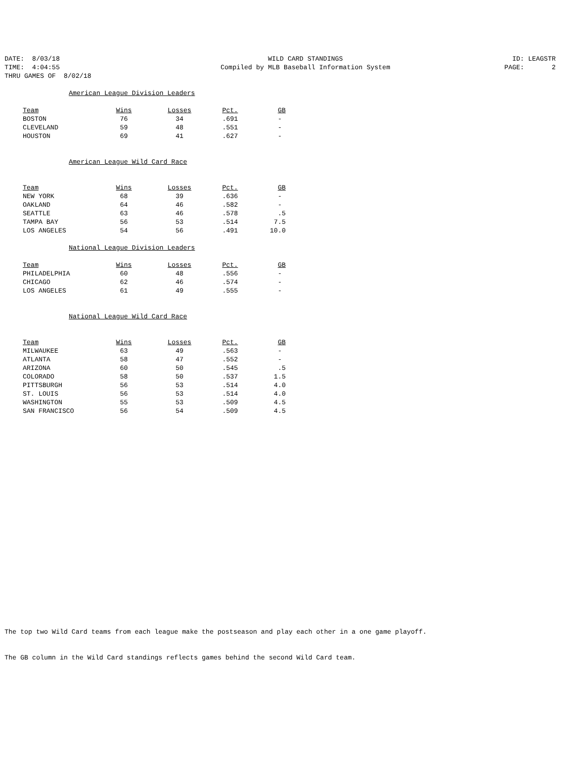DATE: 8/03/18
WILD CARD STANDINGS
ID: LEAGSTR
TIME: 4:04:55
Compiled by MLB Baseball Information System
PAGE: 2
THRU GAMES OF 8/02/18
American League Division Leaders
| Team | Wins | | Losses | | Pct. | | GB |
| BOSTON | 76 | | 34 | | .691 | | - |
| CLEVELAND | 59 | | 48 | | .551 | | - |
| HOUSTON | 69 | | 41 | | .627 | | - |
American League Wild Card Race
| Team | Wins | | Losses | | Pct. | | GB |
| NEW YORK | 68 | | 39 | | .636 | | - |
| OAKLAND | 64 | | 46 | | .582 | | - |
| SEATTLE | 63 | | 46 | | .578 | | .5 |
| TAMPA BAY | 56 | | 53 | | .514 | | 7.5 |
| LOS ANGELES | 54 | | 56 | | .491 | | 10.0 |
National League Division Leaders
| Team | Wins | | Losses | | Pct. | | GB |
| PHILADELPHIA | 60 | | 48 | | .556 | | - |
| CHICAGO | 62 | | 46 | | .574 | | - |
| LOS ANGELES | 61 | | 49 | | .555 | | - |
National League Wild Card Race
| Team | Wins | | Losses | | Pct. | | GB |
| MILWAUKEE | 63 | | 49 | | .563 | | - |
| ATLANTA | 58 | | 47 | | .552 | | - |
| ARIZONA | 60 | | 50 | | .545 | | .5 |
| COLORADO | 58 | | 50 | | .537 | | 1.5 |
| PITTSBURGH | 56 | | 53 | | .514 | | 4.0 |
| ST. LOUIS | 56 | | 53 | | .514 | | 4.0 |
| WASHINGTON | 55 | | 53 | | .509 | | 4.5 |
| SAN FRANCISCO | 56 | | 54 | | .509 | | 4.5 |
The top two Wild Card teams from each league make the postseason and play each other in a one game playoff.
The GB column in the Wild Card standings reflects games behind the second Wild Card team.